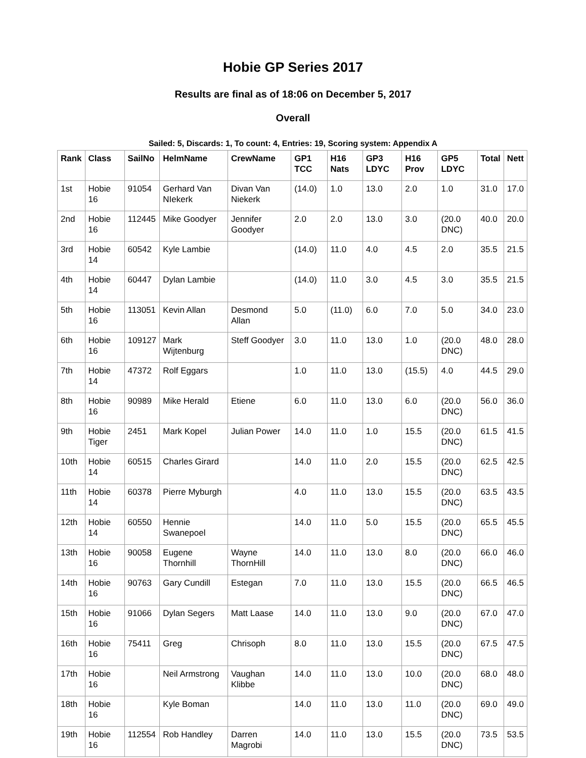Hobie GP Series 2017
Results are final as of 18:06 on December 5, 2017
Overall
Sailed: 5, Discards: 1, To count: 4, Entries: 19, Scoring system: Appendix A
| Rank | Class | SailNo | HelmName | CrewName | GP1 TCC | H16 Nats | GP3 LDYC | H16 Prov | GP5 LDYC | Total | Nett |
| --- | --- | --- | --- | --- | --- | --- | --- | --- | --- | --- | --- |
| 1st | Hobie 16 | 91054 | Gerhard Van NIekerk | Divan Van Niekerk | (14.0) | 1.0 | 13.0 | 2.0 | 1.0 | 31.0 | 17.0 |
| 2nd | Hobie 16 | 112445 | Mike Goodyer | Jennifer Goodyer | 2.0 | 2.0 | 13.0 | 3.0 | (20.0 DNC) | 40.0 | 20.0 |
| 3rd | Hobie 14 | 60542 | Kyle Lambie | | (14.0) | 11.0 | 4.0 | 4.5 | 2.0 | 35.5 | 21.5 |
| 4th | Hobie 14 | 60447 | Dylan Lambie | | (14.0) | 11.0 | 3.0 | 4.5 | 3.0 | 35.5 | 21.5 |
| 5th | Hobie 16 | 113051 | Kevin Allan | Desmond Allan | 5.0 | (11.0) | 6.0 | 7.0 | 5.0 | 34.0 | 23.0 |
| 6th | Hobie 16 | 109127 | Mark Wijtenburg | Steff Goodyer | 3.0 | 11.0 | 13.0 | 1.0 | (20.0 DNC) | 48.0 | 28.0 |
| 7th | Hobie 14 | 47372 | Rolf Eggars | | 1.0 | 11.0 | 13.0 | (15.5) | 4.0 | 44.5 | 29.0 |
| 8th | Hobie 16 | 90989 | Mike Herald | Etiene | 6.0 | 11.0 | 13.0 | 6.0 | (20.0 DNC) | 56.0 | 36.0 |
| 9th | Hobie Tiger | 2451 | Mark Kopel | Julian Power | 14.0 | 11.0 | 1.0 | 15.5 | (20.0 DNC) | 61.5 | 41.5 |
| 10th | Hobie 14 | 60515 | Charles Girard | | 14.0 | 11.0 | 2.0 | 15.5 | (20.0 DNC) | 62.5 | 42.5 |
| 11th | Hobie 14 | 60378 | Pierre Myburgh | | 4.0 | 11.0 | 13.0 | 15.5 | (20.0 DNC) | 63.5 | 43.5 |
| 12th | Hobie 14 | 60550 | Hennie Swanepoel | | 14.0 | 11.0 | 5.0 | 15.5 | (20.0 DNC) | 65.5 | 45.5 |
| 13th | Hobie 16 | 90058 | Eugene Thornhill | Wayne ThornHill | 14.0 | 11.0 | 13.0 | 8.0 | (20.0 DNC) | 66.0 | 46.0 |
| 14th | Hobie 16 | 90763 | Gary Cundill | Estegan | 7.0 | 11.0 | 13.0 | 15.5 | (20.0 DNC) | 66.5 | 46.5 |
| 15th | Hobie 16 | 91066 | Dylan Segers | Matt Laase | 14.0 | 11.0 | 13.0 | 9.0 | (20.0 DNC) | 67.0 | 47.0 |
| 16th | Hobie 16 | 75411 | Greg | Chrisoph | 8.0 | 11.0 | 13.0 | 15.5 | (20.0 DNC) | 67.5 | 47.5 |
| 17th | Hobie 16 | | Neil Armstrong | Vaughan Klibbe | 14.0 | 11.0 | 13.0 | 10.0 | (20.0 DNC) | 68.0 | 48.0 |
| 18th | Hobie 16 | | Kyle Boman | | 14.0 | 11.0 | 13.0 | 11.0 | (20.0 DNC) | 69.0 | 49.0 |
| 19th | Hobie 16 | 112554 | Rob Handley | Darren Magrobi | 14.0 | 11.0 | 13.0 | 15.5 | (20.0 DNC) | 73.5 | 53.5 |